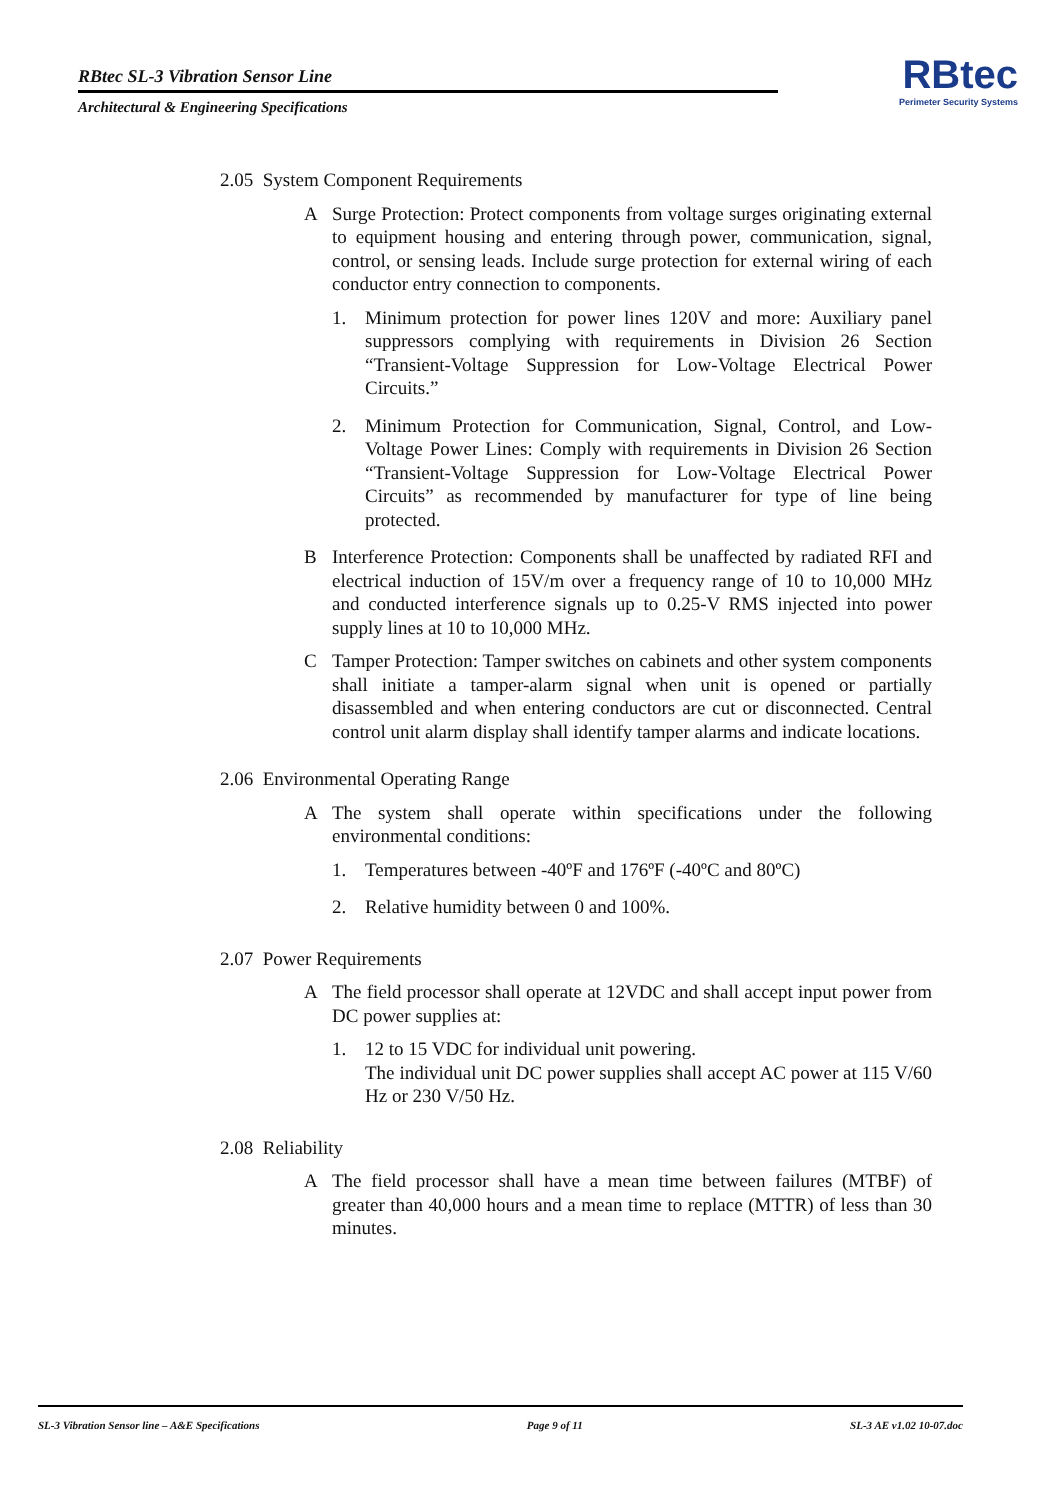RBtec SL-3 Vibration Sensor Line
Architectural & Engineering Specifications
RBtec
Perimeter Security Systems
2.05 System Component Requirements
A Surge Protection: Protect components from voltage surges originating external to equipment housing and entering through power, communication, signal, control, or sensing leads. Include surge protection for external wiring of each conductor entry connection to components.
1. Minimum protection for power lines 120V and more: Auxiliary panel suppressors complying with requirements in Division 26 Section “Transient-Voltage Suppression for Low-Voltage Electrical Power Circuits.”
2. Minimum Protection for Communication, Signal, Control, and Low-Voltage Power Lines: Comply with requirements in Division 26 Section “Transient-Voltage Suppression for Low-Voltage Electrical Power Circuits” as recommended by manufacturer for type of line being protected.
B Interference Protection: Components shall be unaffected by radiated RFI and electrical induction of 15V/m over a frequency range of 10 to 10,000 MHz and conducted interference signals up to 0.25-V RMS injected into power supply lines at 10 to 10,000 MHz.
C Tamper Protection: Tamper switches on cabinets and other system components shall initiate a tamper-alarm signal when unit is opened or partially disassembled and when entering conductors are cut or disconnected. Central control unit alarm display shall identify tamper alarms and indicate locations.
2.06 Environmental Operating Range
A The system shall operate within specifications under the following environmental conditions:
1. Temperatures between -40ºF and 176ºF (-40ºC and 80ºC)
2. Relative humidity between 0 and 100%.
2.07 Power Requirements
A The field processor shall operate at 12VDC and shall accept input power from DC power supplies at:
1. 12 to 15 VDC for individual unit powering.
The individual unit DC power supplies shall accept AC power at 115 V/60 Hz or 230 V/50 Hz.
2.08 Reliability
A The field processor shall have a mean time between failures (MTBF) of greater than 40,000 hours and a mean time to replace (MTTR) of less than 30 minutes.
SL-3 Vibration Sensor line – A&E Specifications Page 9 of 11 SL-3 AE v1.02 10-07.doc